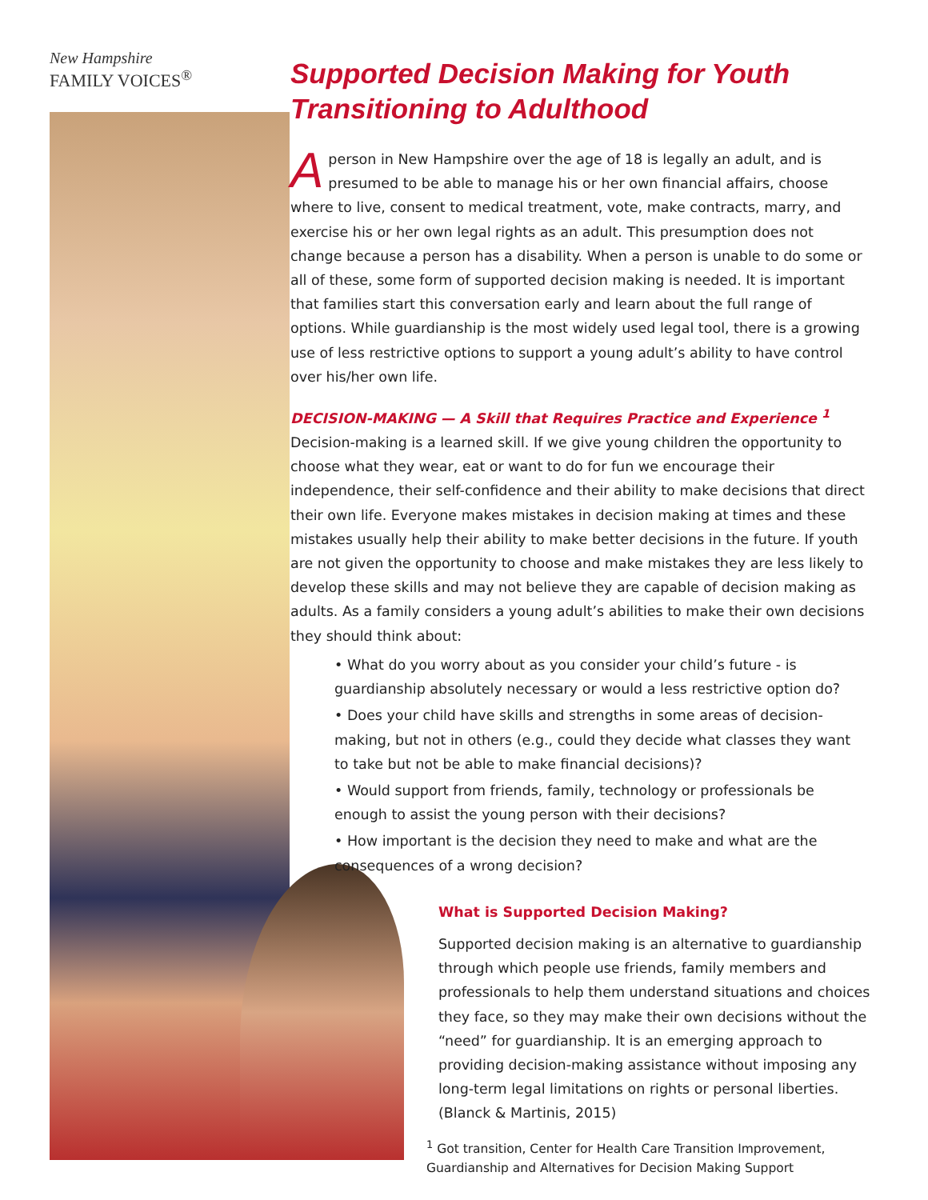New Hampshire
FAMILY VOICES<sup>®</sup>
Supported Decision Making for Youth Transitioning to Adulthood
Aperson in New Hampshire over the age of 18 is legally an adult, and is presumed to be able to manage his or her own financial affairs, choose where to live, consent to medical treatment, vote, make contracts, marry, and exercise his or her own legal rights as an adult. This presumption does not change because a person has a disability. When a person is unable to do some or all of these, some form of supported decision making is needed. It is important that families start this conversation early and learn about the full range of options. While guardianship is the most widely used legal tool, there is a growing use of less restrictive options to support a young adult’s ability to have control over his/her own life.
DECISION-MAKING — A Skill that Requires Practice and Experience <sup>1</sup>
Decision-making is a learned skill. If we give young children the opportunity to choose what they wear, eat or want to do for fun we encourage their independence, their self-confidence and their ability to make decisions that direct their own life. Everyone makes mistakes in decision making at times and these mistakes usually help their ability to make better decisions in the future. If youth are not given the opportunity to choose and make mistakes they are less likely to develop these skills and may not believe they are capable of decision making as adults. As a family considers a young adult’s abilities to make their own decisions they should think about:
• What do you worry about as you consider your child’s future - is guardianship absolutely necessary or would a less restrictive option do?
• Does your child have skills and strengths in some areas of decision-making, but not in others (e.g., could they decide what classes they want to take but not be able to make financial decisions)?
• Would support from friends, family, technology or professionals be enough to assist the young person with their decisions?
• How important is the decision they need to make and what are the consequences of a wrong decision?
What is Supported Decision Making?
Supported decision making is an alternative to guardianship through which people use friends, family members and professionals to help them understand situations and choices they face, so they may make their own decisions without the “need” for guardianship. It is an emerging approach to providing decision-making assistance without imposing any long-term legal limitations on rights or personal liberties. (Blanck & Martinis, 2015)
<sup>1</sup> Got transition, Center for Health Care Transition Improvement, Guardianship and Alternatives for Decision Making Support